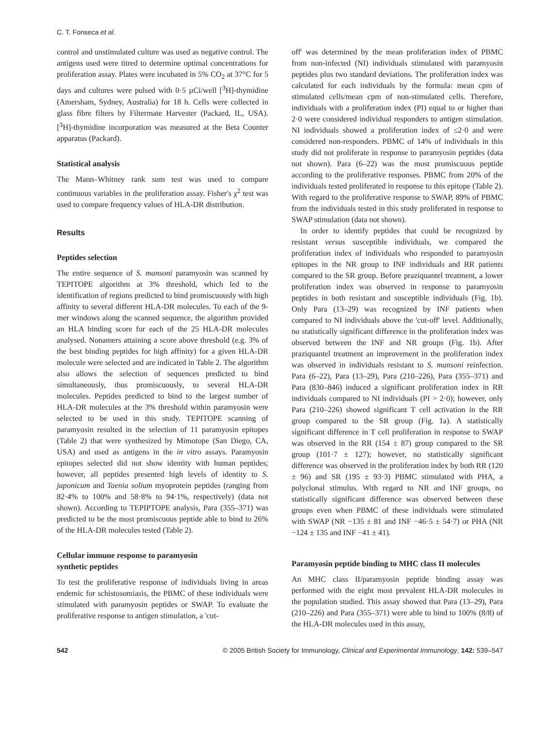C. T. Fonseca et al.
control and unstimulated culture was used as negative control. The antigens used were titred to determine optimal concentrations for proliferation assay. Plates were incubated in 5% CO<sub>2</sub> at 37°C for 5 days and cultures were pulsed with 0·5 µCi/well [<sup>3</sup>H]-thymidine (Amersham, Sydney, Australia) for 18 h. Cells were collected in glass fibre filters by Filtermate Harvester (Packard, IL, USA). [<sup>3</sup>H]-thymidine incorporation was measured at the Beta Counter apparatus (Packard).
Statistical analysis
The Mann–Whitney rank sum test was used to compare continuous variables in the proliferation assay. Fisher's χ<sup>2</sup> test was used to compare frequency values of HLA-DR distribution.
Results
Peptides selection
The entire sequence of S. mansoni paramyosin was scanned by TEPITOPE algorithm at 3% threshold, which led to the identification of regions predicted to bind promiscuously with high affinity to several different HLA-DR molecules. To each of the 9-mer windows along the scanned sequence, the algorithm provided an HLA binding score for each of the 25 HLA-DR molecules analysed. Nonamers attaining a score above threshold (e.g. 3% of the best binding peptides for high affinity) for a given HLA-DR molecule were selected and are indicated in Table 2. The algorithm also allows the selection of sequences predicted to bind simultaneously, thus promiscuously, to several HLA-DR molecules. Peptides predicted to bind to the largest number of HLA-DR molecules at the 3% threshold within paramyosin were selected to be used in this study. TEPITOPE scanning of paramyosin resulted in the selection of 11 paramyosin epitopes (Table 2) that were synthesized by Mimotope (San Diego, CA, USA) and used as antigens in the in vitro assays. Paramyosin epitopes selected did not show identity with human peptides; however, all peptides presented high levels of identity to S. japonicum and Taenia solium myoprotein peptides (ranging from 82·4% to 100% and 58·8% to 94·1%, respectively) (data not shown). According to TEPIPTOPE analysis, Para (355–371) was predicted to be the most promiscuous peptide able to bind to 26% of the HLA-DR molecules tested (Table 2).
Cellular immune response to paramyosin
synthetic peptides
To test the proliferative response of individuals living in areas endemic for schistosomiasis, the PBMC of these individuals were stimulated with paramyosin peptides or SWAP. To evaluate the proliferative response to antigen stimulation, a 'cut-
off' was determined by the mean proliferation index of PBMC from non-infected (NI) individuals stimulated with paramyosin peptides plus two standard deviations. The proliferation index was calculated for each individuals by the formula: mean cpm of stimulated cells/mean cpm of non-stimulated cells. Therefore, individuals with a proliferation index (PI) equal to or higher than 2·0 were considered individual responders to antigen stimulation. NI individuals showed a proliferation index of ≤2·0 and were considered non-responders. PBMC of 14% of individuals in this study did not proliferate in response to paramyosin peptides (data not shown). Para (6–22) was the most promiscuous peptide according to the proliferative responses. PBMC from 20% of the individuals tested proliferated in response to this epitope (Table 2). With regard to the proliferative response to SWAP, 89% of PBMC from the individuals tested in this study proliferated in response to SWAP stimulation (data not shown).
In order to identify peptides that could be recognized by resistant versus susceptible individuals, we compared the proliferation index of individuals who responded to paramyosin epitopes in the NR group to INF individuals and RR patients compared to the SR group. Before praziquantel treatment, a lower proliferation index was observed in response to paramyosin peptides in both resistant and susceptible individuals (Fig. 1b). Only Para (13–29) was recognized by INF patients when compared to NI individuals above the 'cut-off' level. Additionally, no statistically significant difference in the proliferation index was observed between the INF and NR groups (Fig. 1b). After praziquantel treatment an improvement in the proliferation index was observed in individuals resistant to S. mansoni reinfection. Para (6–22), Para (13–29), Para (210–226), Para (355–371) and Para (830–846) induced a significant proliferation index in RR individuals compared to NI individuals (PI > 2·0); however, only Para (210–226) showed significant T cell activation in the RR group compared to the SR group (Fig. 1a). A statistically significant difference in T cell proliferation in response to SWAP was observed in the RR (154 ± 87) group compared to the SR group (101·7 ± 127); however, no statistically significant difference was observed in the proliferation index by both RR (120 ± 96) and SR (195 ± 93·3) PBMC stimulated with PHA, a polyclonal stimulus. With regard to NR and INF groups, no statistically significant difference was observed between these groups even when PBMC of these individuals were stimulated with SWAP (NR −135 ± 81 and INF −46·5 ± 54·7) or PHA (NR −124 ± 135 and INF −41 ± 41).
Paramyosin peptide binding to MHC class II molecules
An MHC class II/paramyosin peptide binding assay was performed with the eight most prevalent HLA-DR molecules in the population studied. This assay showed that Para (13–29), Para (210–226) and Para (355–371) were able to bind to 100% (8/8) of the HLA-DR molecules used in this assay,
542 © 2005 British Society for Immunology, Clinical and Experimental Immunology, 142: 539–547